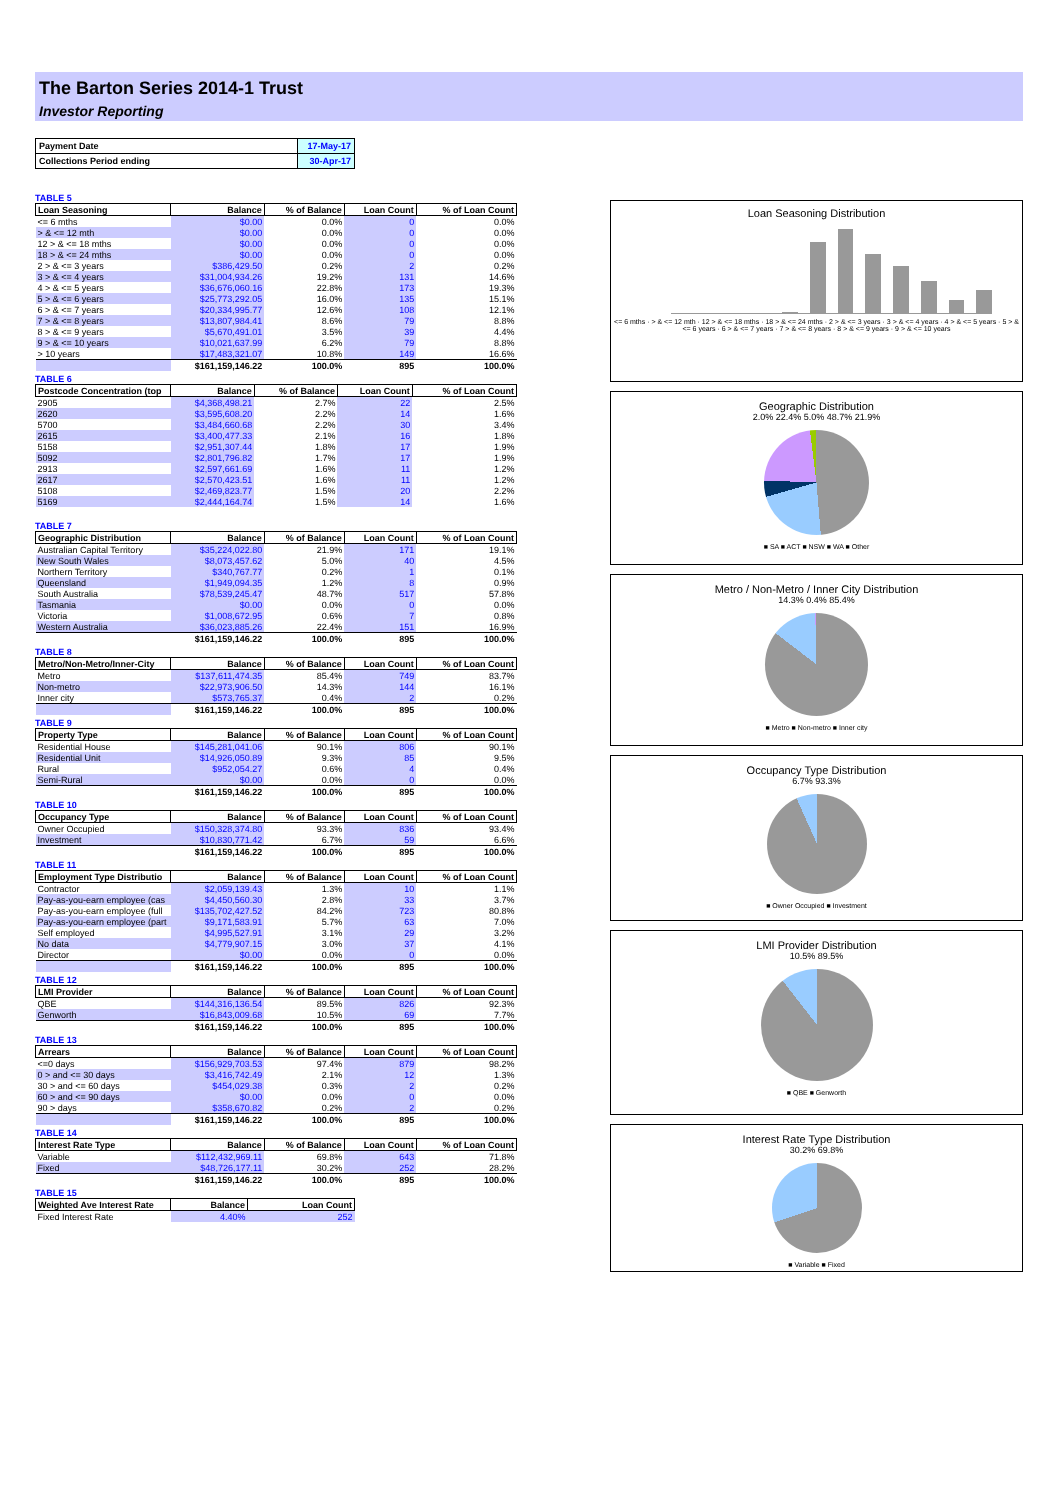The Barton Series 2014-1 Trust
Investor Reporting
| Payment Date | 17-May-17 |
| Collections Period ending | 30-Apr-17 |
TABLE 5
| Loan Seasoning | Balance | % of Balance | Loan Count | % of Loan Count |
| --- | --- | --- | --- | --- |
| <= 6 mths | $0.00 | 0.0% | 0 | 0.0% |
| > & <= 12 mth | $0.00 | 0.0% | 0 | 0.0% |
| 12 > & <= 18 mths | $0.00 | 0.0% | 0 | 0.0% |
| 18 > & <= 24 mths | $0.00 | 0.0% | 0 | 0.0% |
| 2 > & <= 3 years | $386,429.50 | 0.2% | 2 | 0.2% |
| 3 > & <= 4 years | $31,004,934.26 | 19.2% | 131 | 14.6% |
| 4 > & <= 5 years | $36,676,060.16 | 22.8% | 173 | 19.3% |
| 5 > & <= 6 years | $25,773,292.05 | 16.0% | 135 | 15.1% |
| 6 > & <= 7 years | $20,334,995.77 | 12.6% | 108 | 12.1% |
| 7 > & <= 8 years | $13,807,984.41 | 8.6% | 79 | 8.8% |
| 8 > & <= 9 years | $5,670,491.01 | 3.5% | 39 | 4.4% |
| 9 > & <= 10 years | $10,021,637.99 | 6.2% | 79 | 8.8% |
| > 10 years | $17,483,321.07 | 10.8% | 149 | 16.6% |
| | $161,159,146.22 | 100.0% | 895 | 100.0% |
TABLE 6
| Postcode Concentration (top | Balance | % of Balance | Loan Count | % of Loan Count |
| --- | --- | --- | --- | --- |
| 2905 | $4,368,498.21 | 2.7% | 22 | 2.5% |
| 2620 | $3,595,608.20 | 2.2% | 14 | 1.6% |
| 5700 | $3,484,660.68 | 2.2% | 30 | 3.4% |
| 2615 | $3,400,477.33 | 2.1% | 16 | 1.8% |
| 5158 | $2,951,307.44 | 1.8% | 17 | 1.9% |
| 5092 | $2,801,796.82 | 1.7% | 17 | 1.9% |
| 2913 | $2,597,661.69 | 1.6% | 11 | 1.2% |
| 2617 | $2,570,423.51 | 1.6% | 11 | 1.2% |
| 5108 | $2,469,823.77 | 1.5% | 20 | 2.2% |
| 5169 | $2,444,164.74 | 1.5% | 14 | 1.6% |
TABLE 7
| Geographic Distribution | Balance | % of Balance | Loan Count | % of Loan Count |
| --- | --- | --- | --- | --- |
| Australian Capital Territory | $35,224,022.80 | 21.9% | 171 | 19.1% |
| New South Wales | $8,073,457.62 | 5.0% | 40 | 4.5% |
| Northern Territory | $340,767.77 | 0.2% | 1 | 0.1% |
| Queensland | $1,949,094.35 | 1.2% | 8 | 0.9% |
| South Australia | $78,539,245.47 | 48.7% | 517 | 57.8% |
| Tasmania | $0.00 | 0.0% | 0 | 0.0% |
| Victoria | $1,008,672.95 | 0.6% | 7 | 0.8% |
| Western Australia | $36,023,885.26 | 22.4% | 151 | 16.9% |
| | $161,159,146.22 | 100.0% | 895 | 100.0% |
TABLE 8
| Metro/Non-Metro/Inner-City | Balance | % of Balance | Loan Count | % of Loan Count |
| --- | --- | --- | --- | --- |
| Metro | $137,611,474.35 | 85.4% | 749 | 83.7% |
| Non-metro | $22,973,906.50 | 14.3% | 144 | 16.1% |
| Inner city | $573,765.37 | 0.4% | 2 | 0.2% |
| | $161,159,146.22 | 100.0% | 895 | 100.0% |
TABLE 9
| Property Type | Balance | % of Balance | Loan Count | % of Loan Count |
| --- | --- | --- | --- | --- |
| Residential House | $145,281,041.06 | 90.1% | 806 | 90.1% |
| Residential Unit | $14,926,050.89 | 9.3% | 85 | 9.5% |
| Rural | $952,054.27 | 0.6% | 4 | 0.4% |
| Semi-Rural | $0.00 | 0.0% | 0 | 0.0% |
| | $161,159,146.22 | 100.0% | 895 | 100.0% |
TABLE 10
| Occupancy Type | Balance | % of Balance | Loan Count | % of Loan Count |
| --- | --- | --- | --- | --- |
| Owner Occupied | $150,328,374.80 | 93.3% | 836 | 93.4% |
| Investment | $10,830,771.42 | 6.7% | 59 | 6.6% |
| | $161,159,146.22 | 100.0% | 895 | 100.0% |
TABLE 11
| Employment Type Distributio | Balance | % of Balance | Loan Count | % of Loan Count |
| --- | --- | --- | --- | --- |
| Contractor | $2,059,139.43 | 1.3% | 10 | 1.1% |
| Pay-as-you-earn employee (cas | $4,450,560.30 | 2.8% | 33 | 3.7% |
| Pay-as-you-earn employee (full | $135,702,427.52 | 84.2% | 723 | 80.8% |
| Pay-as-you-earn employee (part | $9,171,583.91 | 5.7% | 63 | 7.0% |
| Self employed | $4,995,527.91 | 3.1% | 29 | 3.2% |
| No data | $4,779,907.15 | 3.0% | 37 | 4.1% |
| Director | $0.00 | 0.0% | 0 | 0.0% |
| | $161,159,146.22 | 100.0% | 895 | 100.0% |
TABLE 12
| LMI Provider | Balance | % of Balance | Loan Count | % of Loan Count |
| --- | --- | --- | --- | --- |
| QBE | $144,316,136.54 | 89.5% | 826 | 92.3% |
| Genworth | $16,843,009.68 | 10.5% | 69 | 7.7% |
| | $161,159,146.22 | 100.0% | 895 | 100.0% |
TABLE 13
| Arrears | Balance | % of Balance | Loan Count | % of Loan Count |
| --- | --- | --- | --- | --- |
| <=0 days | $156,929,703.53 | 97.4% | 879 | 98.2% |
| 0 > and <= 30 days | $3,416,742.49 | 2.1% | 12 | 1.3% |
| 30 > and <= 60 days | $454,029.38 | 0.3% | 2 | 0.2% |
| 60 > and <= 90 days | $0.00 | 0.0% | 0 | 0.0% |
| 90 > days | $358,670.82 | 0.2% | 2 | 0.2% |
| | $161,159,146.22 | 100.0% | 895 | 100.0% |
TABLE 14
| Interest Rate Type | Balance | % of Balance | Loan Count | % of Loan Count |
| --- | --- | --- | --- | --- |
| Variable | $112,432,969.11 | 69.8% | 643 | 71.8% |
| Fixed | $48,726,177.11 | 30.2% | 252 | 28.2% |
| | $161,159,146.22 | 100.0% | 895 | 100.0% |
TABLE 15
| Weighted Ave Interest Rate | Balance | Loan Count |
| --- | --- | --- |
| Fixed Interest Rate | 4.40% | 252 |
Loan Seasoning Distribution
<= 6 mths · > & <= 12 mth · 12 > & <= 18 mths · 18 > & <= 24 mths · 2 > & <= 3 years · 3 > & <= 4 years · 4 > & <= 5 years · 5 > & <= 6 years · 6 > & <= 7 years · 7 > & <= 8 years · 8 > & <= 9 years · 9 > & <= 10 years
Geographic Distribution
2.0% 22.4% 5.0% 48.7% 21.9%
■ SA ■ ACT ■ NSW ■ WA ■ Other
Metro / Non-Metro / Inner City Distribution
14.3% 0.4% 85.4%
■ Metro ■ Non-metro ■ Inner city
Occupancy Type Distribution
6.7% 93.3%
■ Owner Occupied ■ Investment
LMI Provider Distribution
10.5% 89.5%
■ QBE ■ Genworth
Interest Rate Type Distribution
30.2% 69.8%
■ Variable ■ Fixed